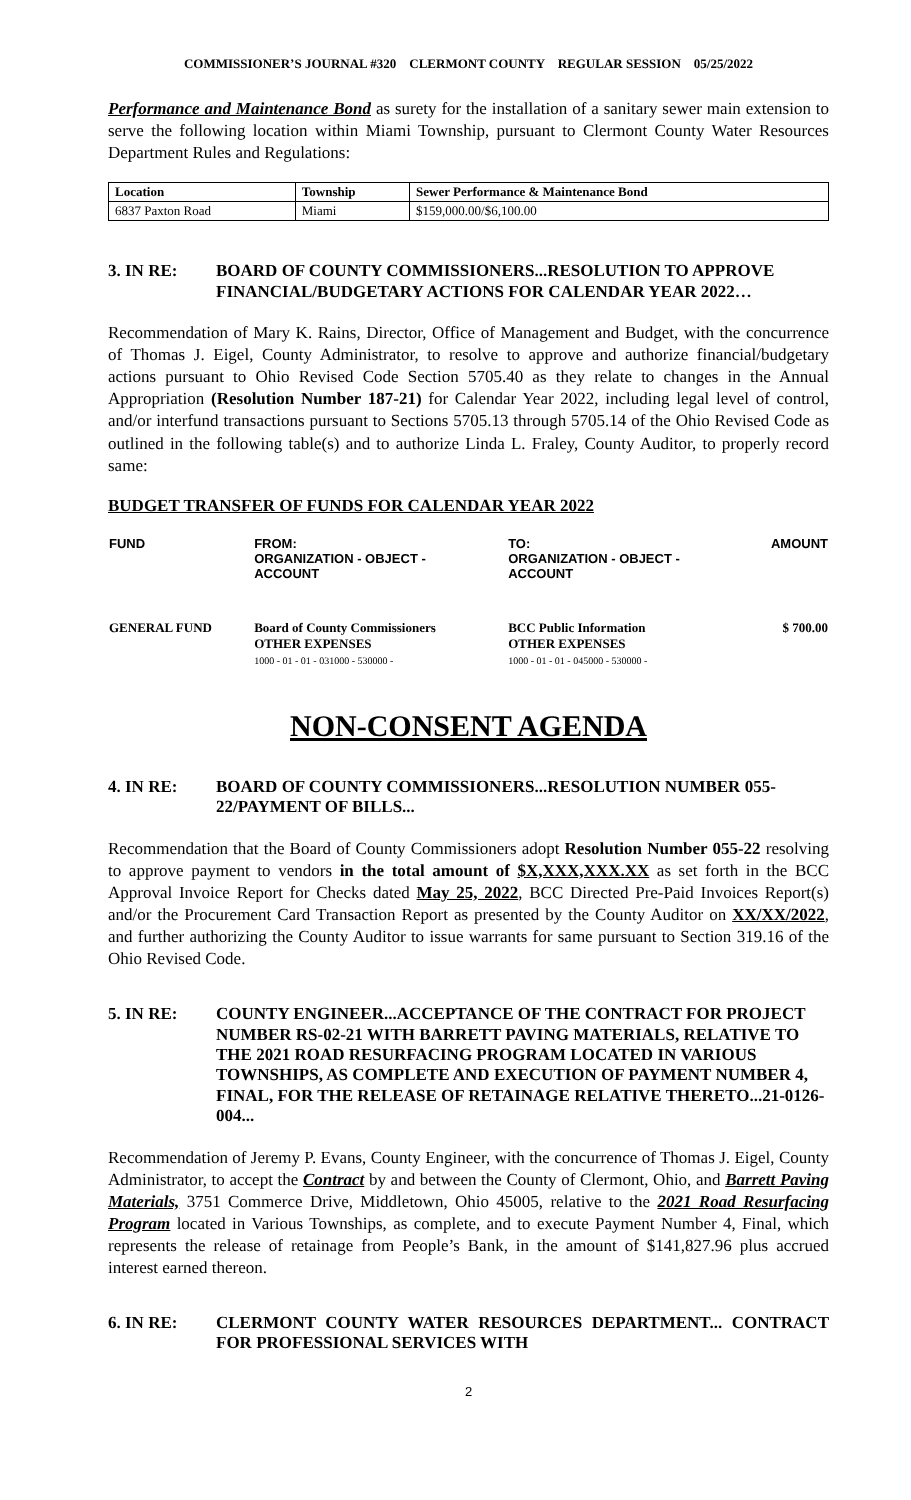COMMISSIONER’S JOURNAL #320 CLERMONT COUNTY REGULAR SESSION 05/25/2022
Performance and Maintenance Bond as surety for the installation of a sanitary sewer main extension to serve the following location within Miami Township, pursuant to Clermont County Water Resources Department Rules and Regulations:
| Location | Township | Sewer Performance & Maintenance Bond |
| --- | --- | --- |
| 6837 Paxton Road | Miami | $159,000.00/$6,100.00 |
3. IN RE: BOARD OF COUNTY COMMISSIONERS...RESOLUTION TO APPROVE FINANCIAL/BUDGETARY ACTIONS FOR CALENDAR YEAR 2022…
Recommendation of Mary K. Rains, Director, Office of Management and Budget, with the concurrence of Thomas J. Eigel, County Administrator, to resolve to approve and authorize financial/budgetary actions pursuant to Ohio Revised Code Section 5705.40 as they relate to changes in the Annual Appropriation (Resolution Number 187-21) for Calendar Year 2022, including legal level of control, and/or interfund transactions pursuant to Sections 5705.13 through 5705.14 of the Ohio Revised Code as outlined in the following table(s) and to authorize Linda L. Fraley, County Auditor, to properly record same:
BUDGET TRANSFER OF FUNDS FOR CALENDAR YEAR 2022
| FUND | FROM: ORGANIZATION - OBJECT - ACCOUNT | TO: ORGANIZATION - OBJECT - ACCOUNT | AMOUNT |
| --- | --- | --- | --- |
| GENERAL FUND | Board of County Commissioners OTHER EXPENSES 1000 - 01 - 01 - 031000 - 530000 - | BCC Public Information OTHER EXPENSES 1000 - 01 - 01 - 045000 - 530000 - | $ 700.00 |
NON-CONSENT AGENDA
4. IN RE: BOARD OF COUNTY COMMISSIONERS...RESOLUTION NUMBER 055-22/PAYMENT OF BILLS...
Recommendation that the Board of County Commissioners adopt Resolution Number 055-22 resolving to approve payment to vendors in the total amount of $X,XXX,XXX.XX as set forth in the BCC Approval Invoice Report for Checks dated May 25, 2022, BCC Directed Pre-Paid Invoices Report(s) and/or the Procurement Card Transaction Report as presented by the County Auditor on XX/XX/2022, and further authorizing the County Auditor to issue warrants for same pursuant to Section 319.16 of the Ohio Revised Code.
5. IN RE: COUNTY ENGINEER...ACCEPTANCE OF THE CONTRACT FOR PROJECT NUMBER RS-02-21 WITH BARRETT PAVING MATERIALS, RELATIVE TO THE 2021 ROAD RESURFACING PROGRAM LOCATED IN VARIOUS TOWNSHIPS, AS COMPLETE AND EXECUTION OF PAYMENT NUMBER 4, FINAL, FOR THE RELEASE OF RETAINAGE RELATIVE THERETO...21-0126-004...
Recommendation of Jeremy P. Evans, County Engineer, with the concurrence of Thomas J. Eigel, County Administrator, to accept the Contract by and between the County of Clermont, Ohio, and Barrett Paving Materials, 3751 Commerce Drive, Middletown, Ohio 45005, relative to the 2021 Road Resurfacing Program located in Various Townships, as complete, and to execute Payment Number 4, Final, which represents the release of retainage from People’s Bank, in the amount of $141,827.96 plus accrued interest earned thereon.
6. IN RE: CLERMONT COUNTY WATER RESOURCES DEPARTMENT... CONTRACT FOR PROFESSIONAL SERVICES WITH
2